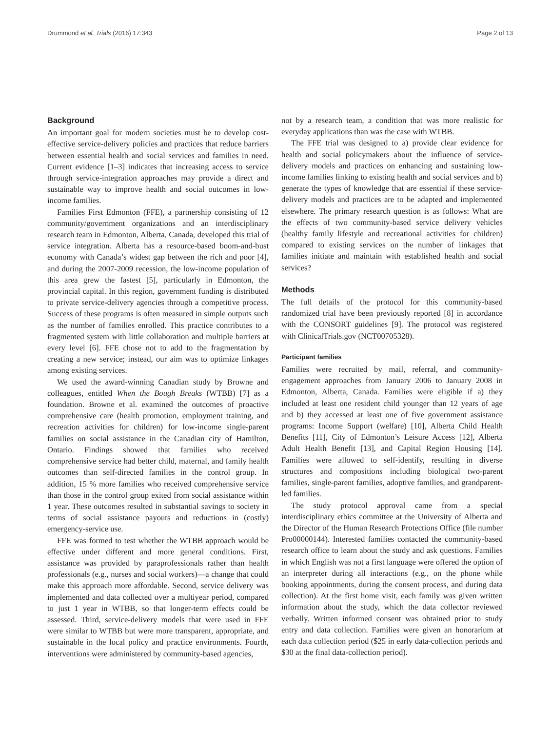Drummond et al. Trials (2016) 17:343 Page 2 of 13
Background
An important goal for modern societies must be to develop cost-effective service-delivery policies and practices that reduce barriers between essential health and social services and families in need. Current evidence [1–3] indicates that increasing access to service through service-integration approaches may provide a direct and sustainable way to improve health and social outcomes in low-income families.
Families First Edmonton (FFE), a partnership consisting of 12 community/government organizations and an interdisciplinary research team in Edmonton, Alberta, Canada, developed this trial of service integration. Alberta has a resource-based boom-and-bust economy with Canada’s widest gap between the rich and poor [4], and during the 2007-2009 recession, the low-income population of this area grew the fastest [5], particularly in Edmonton, the provincial capital. In this region, government funding is distributed to private service-delivery agencies through a competitive process. Success of these programs is often measured in simple outputs such as the number of families enrolled. This practice contributes to a fragmented system with little collaboration and multiple barriers at every level [6]. FFE chose not to add to the fragmentation by creating a new service; instead, our aim was to optimize linkages among existing services.
We used the award-winning Canadian study by Browne and colleagues, entitled When the Bough Breaks (WTBB) [7] as a foundation. Browne et al. examined the outcomes of proactive comprehensive care (health promotion, employment training, and recreation activities for children) for low-income single-parent families on social assistance in the Canadian city of Hamilton, Ontario. Findings showed that families who received comprehensive service had better child, maternal, and family health outcomes than self-directed families in the control group. In addition, 15 % more families who received comprehensive service than those in the control group exited from social assistance within 1 year. These outcomes resulted in substantial savings to society in terms of social assistance payouts and reductions in (costly) emergency-service use.
FFE was formed to test whether the WTBB approach would be effective under different and more general conditions. First, assistance was provided by paraprofessionals rather than health professionals (e.g., nurses and social workers)—a change that could make this approach more affordable. Second, service delivery was implemented and data collected over a multiyear period, compared to just 1 year in WTBB, so that longer-term effects could be assessed. Third, service-delivery models that were used in FFE were similar to WTBB but were more transparent, appropriate, and sustainable in the local policy and practice environments. Fourth, interventions were administered by community-based agencies,
not by a research team, a condition that was more realistic for everyday applications than was the case with WTBB.
The FFE trial was designed to a) provide clear evidence for health and social policymakers about the influence of service-delivery models and practices on enhancing and sustaining low-income families linking to existing health and social services and b) generate the types of knowledge that are essential if these service-delivery models and practices are to be adapted and implemented elsewhere. The primary research question is as follows: What are the effects of two community-based service delivery vehicles (healthy family lifestyle and recreational activities for children) compared to existing services on the number of linkages that families initiate and maintain with established health and social services?
Methods
The full details of the protocol for this community-based randomized trial have been previously reported [8] in accordance with the CONSORT guidelines [9]. The protocol was registered with ClinicalTrials.gov (NCT00705328).
Participant families
Families were recruited by mail, referral, and community-engagement approaches from January 2006 to January 2008 in Edmonton, Alberta, Canada. Families were eligible if a) they included at least one resident child younger than 12 years of age and b) they accessed at least one of five government assistance programs: Income Support (welfare) [10], Alberta Child Health Benefits [11], City of Edmonton’s Leisure Access [12], Alberta Adult Health Benefit [13], and Capital Region Housing [14]. Families were allowed to self-identify, resulting in diverse structures and compositions including biological two-parent families, single-parent families, adoptive families, and grandparent-led families.
The study protocol approval came from a special interdisciplinary ethics committee at the University of Alberta and the Director of the Human Research Protections Office (file number Pro00000144). Interested families contacted the community-based research office to learn about the study and ask questions. Families in which English was not a first language were offered the option of an interpreter during all interactions (e.g., on the phone while booking appointments, during the consent process, and during data collection). At the first home visit, each family was given written information about the study, which the data collector reviewed verbally. Written informed consent was obtained prior to study entry and data collection. Families were given an honorarium at each data collection period ($25 in early data-collection periods and $30 at the final data-collection period).